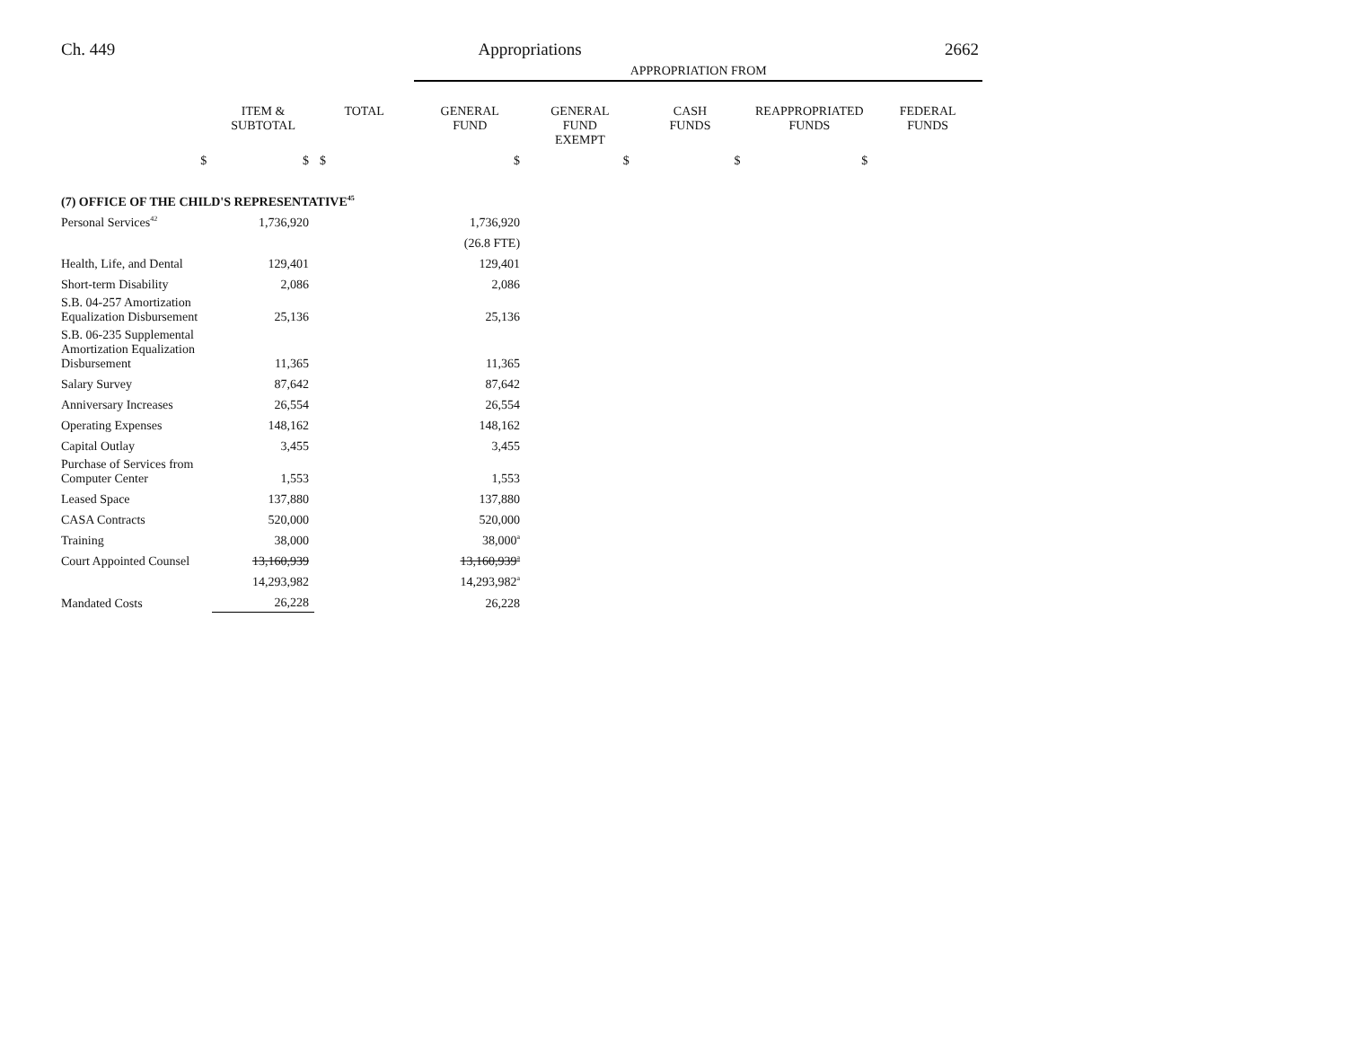Ch. 449 Appropriations 2662
| | | | APPROPRIATION FROM | | | | |
| | ITEM & SUBTOTAL | TOTAL | GENERAL FUND | GENERAL FUND EXEMPT | CASH FUNDS | REAPPROPRIATED FUNDS | FEDERAL FUNDS |
| $ | $ | $ | $ | $ | $ | $ | |
| (7) OFFICE OF THE CHILD'S REPRESENTATIVE<sup>45</sup> | | | | | | | |
| Personal Services<sup>42</sup> | 1,736,920 | | 1,736,920 | | | | |
| | | | (26.8 FTE) | | | | |
| Health, Life, and Dental | 129,401 | | 129,401 | | | | |
| Short-term Disability | 2,086 | | 2,086 | | | | |
| S.B. 04-257 Amortization Equalization Disbursement | 25,136 | | 25,136 | | | | |
| S.B. 06-235 Supplemental Amortization Equalization Disbursement | 11,365 | | 11,365 | | | | |
| Salary Survey | 87,642 | | 87,642 | | | | |
| Anniversary Increases | 26,554 | | 26,554 | | | | |
| Operating Expenses | 148,162 | | 148,162 | | | | |
| Capital Outlay | 3,455 | | 3,455 | | | | |
| Purchase of Services from Computer Center | 1,553 | | 1,553 | | | | |
| Leased Space | 137,880 | | 137,880 | | | | |
| CASA Contracts | 520,000 | | 520,000 | | | | |
| Training | 38,000 | | 38,000<sup>a</sup> | | | | |
| Court Appointed Counsel | 13,160,939 | | 13,160,939<sup>a</sup> | | | | |
| | 14,293,982 | | 14,293,982<sup>a</sup> | | | | |
| Mandated Costs | 26,228 | | 26,228 | | | | |